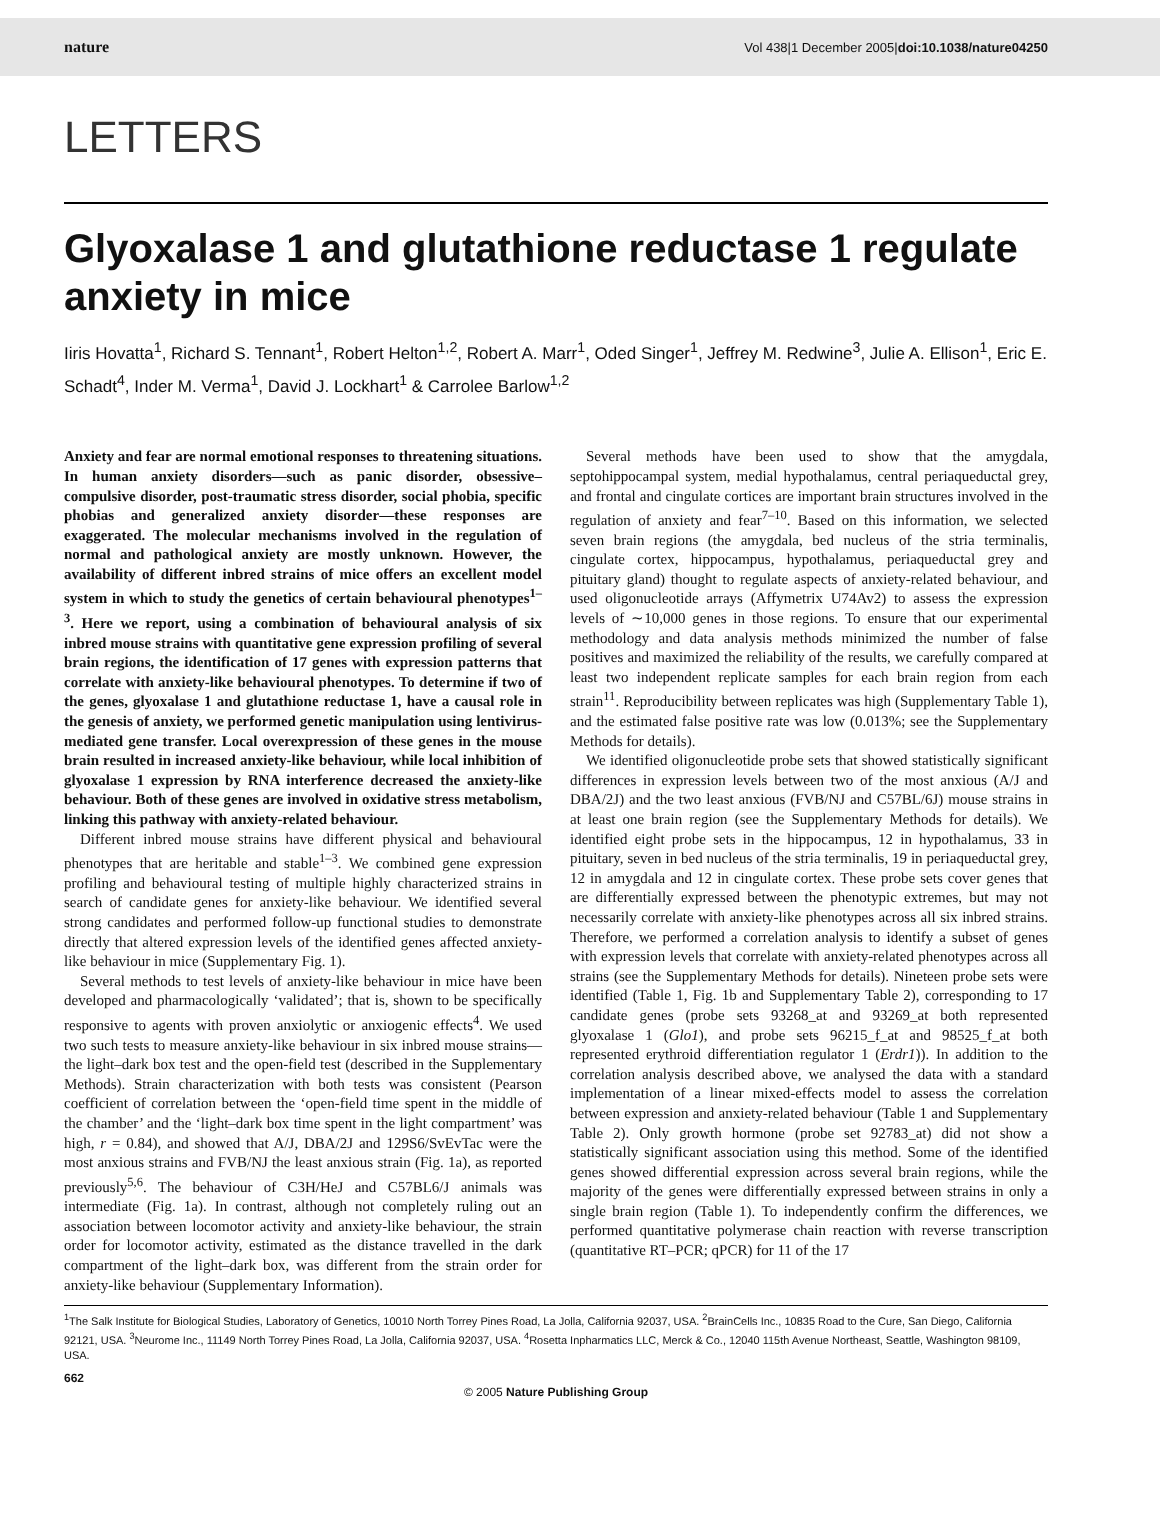nature Vol 438|1 December 2005|doi:10.1038/nature04250
LETTERS
Glyoxalase 1 and glutathione reductase 1 regulate anxiety in mice
Iiris Hovatta<sup>1</sup>, Richard S. Tennant<sup>1</sup>, Robert Helton<sup>1,2</sup>, Robert A. Marr<sup>1</sup>, Oded Singer<sup>1</sup>, Jeffrey M. Redwine<sup>3</sup>, Julie A. Ellison<sup>1</sup>, Eric E. Schadt<sup>4</sup>, Inder M. Verma<sup>1</sup>, David J. Lockhart<sup>1</sup> & Carrolee Barlow<sup>1,2</sup>
Anxiety and fear are normal emotional responses to threatening situations. In human anxiety disorders—such as panic disorder, obsessive–compulsive disorder, post-traumatic stress disorder, social phobia, specific phobias and generalized anxiety disorder—these responses are exaggerated. The molecular mechanisms involved in the regulation of normal and pathological anxiety are mostly unknown. However, the availability of different inbred strains of mice offers an excellent model system in which to study the genetics of certain behavioural phenotypes<sup>1–3</sup>. Here we report, using a combination of behavioural analysis of six inbred mouse strains with quantitative gene expression profiling of several brain regions, the identification of 17 genes with expression patterns that correlate with anxiety-like behavioural phenotypes. To determine if two of the genes, glyoxalase 1 and glutathione reductase 1, have a causal role in the genesis of anxiety, we performed genetic manipulation using lentivirus-mediated gene transfer. Local overexpression of these genes in the mouse brain resulted in increased anxiety-like behaviour, while local inhibition of glyoxalase 1 expression by RNA interference decreased the anxiety-like behaviour. Both of these genes are involved in oxidative stress metabolism, linking this pathway with anxiety-related behaviour.
Different inbred mouse strains have different physical and behavioural phenotypes that are heritable and stable<sup>1–3</sup>. We combined gene expression profiling and behavioural testing of multiple highly characterized strains in search of candidate genes for anxiety-like behaviour. We identified several strong candidates and performed follow-up functional studies to demonstrate directly that altered expression levels of the identified genes affected anxiety-like behaviour in mice (Supplementary Fig. 1).
Several methods to test levels of anxiety-like behaviour in mice have been developed and pharmacologically ‘validated’; that is, shown to be specifically responsive to agents with proven anxiolytic or anxiogenic effects<sup>4</sup>. We used two such tests to measure anxiety-like behaviour in six inbred mouse strains—the light–dark box test and the open-field test (described in the Supplementary Methods). Strain characterization with both tests was consistent (Pearson coefficient of correlation between the ‘open-field time spent in the middle of the chamber’ and the ‘light–dark box time spent in the light compartment’ was high, r = 0.84), and showed that A/J, DBA/2J and 129S6/SvEvTac were the most anxious strains and FVB/NJ the least anxious strain (Fig. 1a), as reported previously<sup>5,6</sup>. The behaviour of C3H/HeJ and C57BL6/J animals was intermediate (Fig. 1a). In contrast, although not completely ruling out an association between locomotor activity and anxiety-like behaviour, the strain order for locomotor activity, estimated as the distance travelled in the dark compartment of the light–dark box, was different from the strain order for anxiety-like behaviour (Supplementary Information).
Several methods have been used to show that the amygdala, septohippocampal system, medial hypothalamus, central periaqueductal grey, and frontal and cingulate cortices are important brain structures involved in the regulation of anxiety and fear<sup>7–10</sup>. Based on this information, we selected seven brain regions (the amygdala, bed nucleus of the stria terminalis, cingulate cortex, hippocampus, hypothalamus, periaqueductal grey and pituitary gland) thought to regulate aspects of anxiety-related behaviour, and used oligonucleotide arrays (Affymetrix U74Av2) to assess the expression levels of ∼10,000 genes in those regions. To ensure that our experimental methodology and data analysis methods minimized the number of false positives and maximized the reliability of the results, we carefully compared at least two independent replicate samples for each brain region from each strain<sup>11</sup>. Reproducibility between replicates was high (Supplementary Table 1), and the estimated false positive rate was low (0.013%; see the Supplementary Methods for details).
We identified oligonucleotide probe sets that showed statistically significant differences in expression levels between two of the most anxious (A/J and DBA/2J) and the two least anxious (FVB/NJ and C57BL/6J) mouse strains in at least one brain region (see the Supplementary Methods for details). We identified eight probe sets in the hippocampus, 12 in hypothalamus, 33 in pituitary, seven in bed nucleus of the stria terminalis, 19 in periaqueductal grey, 12 in amygdala and 12 in cingulate cortex. These probe sets cover genes that are differentially expressed between the phenotypic extremes, but may not necessarily correlate with anxiety-like phenotypes across all six inbred strains. Therefore, we performed a correlation analysis to identify a subset of genes with expression levels that correlate with anxiety-related phenotypes across all strains (see the Supplementary Methods for details). Nineteen probe sets were identified (Table 1, Fig. 1b and Supplementary Table 2), corresponding to 17 candidate genes (probe sets 93268_at and 93269_at both represented glyoxalase 1 (Glo1), and probe sets 96215_f_at and 98525_f_at both represented erythroid differentiation regulator 1 (Erdr1)). In addition to the correlation analysis described above, we analysed the data with a standard implementation of a linear mixed-effects model to assess the correlation between expression and anxiety-related behaviour (Table 1 and Supplementary Table 2). Only growth hormone (probe set 92783_at) did not show a statistically significant association using this method. Some of the identified genes showed differential expression across several brain regions, while the majority of the genes were differentially expressed between strains in only a single brain region (Table 1). To independently confirm the differences, we performed quantitative polymerase chain reaction with reverse transcription (quantitative RT–PCR; qPCR) for 11 of the 17
<sup>1</sup> The Salk Institute for Biological Studies, Laboratory of Genetics, 10010 North Torrey Pines Road, La Jolla, California 92037, USA. <sup>2</sup>BrainCells Inc., 10835 Road to the Cure, San Diego, California 92121, USA. <sup>3</sup>Neurome Inc., 11149 North Torrey Pines Road, La Jolla, California 92037, USA. <sup>4</sup>Rosetta Inpharmatics LLC, Merck & Co., 12040 115th Avenue Northeast, Seattle, Washington 98109, USA.
662
© 2005 Nature Publishing Group